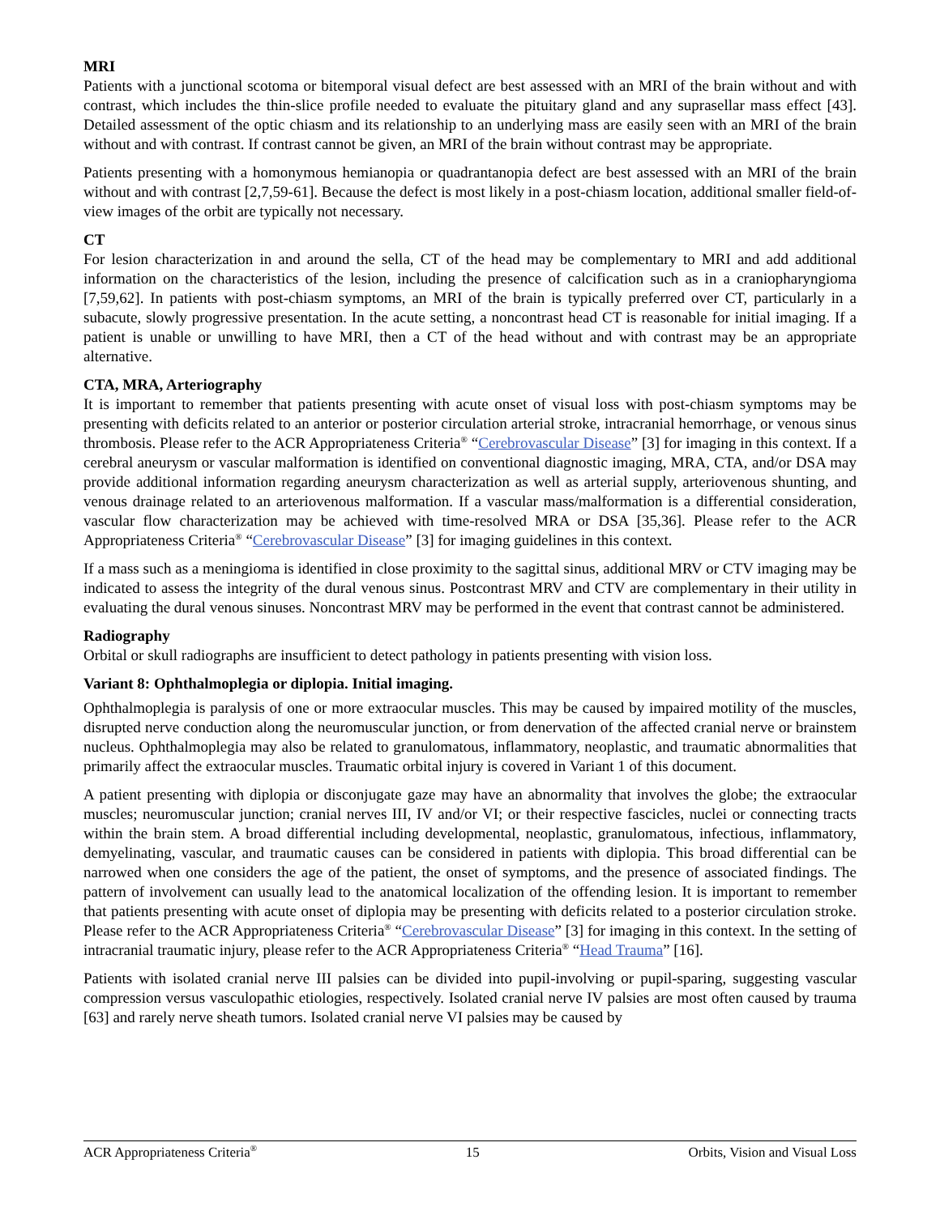MRI
Patients with a junctional scotoma or bitemporal visual defect are best assessed with an MRI of the brain without and with contrast, which includes the thin-slice profile needed to evaluate the pituitary gland and any suprasellar mass effect [43]. Detailed assessment of the optic chiasm and its relationship to an underlying mass are easily seen with an MRI of the brain without and with contrast. If contrast cannot be given, an MRI of the brain without contrast may be appropriate.
Patients presenting with a homonymous hemianopia or quadrantanopia defect are best assessed with an MRI of the brain without and with contrast [2,7,59-61]. Because the defect is most likely in a post-chiasm location, additional smaller field-of-view images of the orbit are typically not necessary.
CT
For lesion characterization in and around the sella, CT of the head may be complementary to MRI and add additional information on the characteristics of the lesion, including the presence of calcification such as in a craniopharyngioma [7,59,62]. In patients with post-chiasm symptoms, an MRI of the brain is typically preferred over CT, particularly in a subacute, slowly progressive presentation. In the acute setting, a noncontrast head CT is reasonable for initial imaging. If a patient is unable or unwilling to have MRI, then a CT of the head without and with contrast may be an appropriate alternative.
CTA, MRA, Arteriography
It is important to remember that patients presenting with acute onset of visual loss with post-chiasm symptoms may be presenting with deficits related to an anterior or posterior circulation arterial stroke, intracranial hemorrhage, or venous sinus thrombosis. Please refer to the ACR Appropriateness Criteria<sup>®</sup> “Cerebrovascular Disease” [3] for imaging in this context. If a cerebral aneurysm or vascular malformation is identified on conventional diagnostic imaging, MRA, CTA, and/or DSA may provide additional information regarding aneurysm characterization as well as arterial supply, arteriovenous shunting, and venous drainage related to an arteriovenous malformation. If a vascular mass/malformation is a differential consideration, vascular flow characterization may be achieved with time-resolved MRA or DSA [35,36]. Please refer to the ACR Appropriateness Criteria<sup>®</sup> “Cerebrovascular Disease” [3] for imaging guidelines in this context.
If a mass such as a meningioma is identified in close proximity to the sagittal sinus, additional MRV or CTV imaging may be indicated to assess the integrity of the dural venous sinus. Postcontrast MRV and CTV are complementary in their utility in evaluating the dural venous sinuses. Noncontrast MRV may be performed in the event that contrast cannot be administered.
Radiography
Orbital or skull radiographs are insufficient to detect pathology in patients presenting with vision loss.
Variant 8: Ophthalmoplegia or diplopia. Initial imaging.
Ophthalmoplegia is paralysis of one or more extraocular muscles. This may be caused by impaired motility of the muscles, disrupted nerve conduction along the neuromuscular junction, or from denervation of the affected cranial nerve or brainstem nucleus. Ophthalmoplegia may also be related to granulomatous, inflammatory, neoplastic, and traumatic abnormalities that primarily affect the extraocular muscles. Traumatic orbital injury is covered in Variant 1 of this document.
A patient presenting with diplopia or disconjugate gaze may have an abnormality that involves the globe; the extraocular muscles; neuromuscular junction; cranial nerves III, IV and/or VI; or their respective fascicles, nuclei or connecting tracts within the brain stem. A broad differential including developmental, neoplastic, granulomatous, infectious, inflammatory, demyelinating, vascular, and traumatic causes can be considered in patients with diplopia. This broad differential can be narrowed when one considers the age of the patient, the onset of symptoms, and the presence of associated findings. The pattern of involvement can usually lead to the anatomical localization of the offending lesion. It is important to remember that patients presenting with acute onset of diplopia may be presenting with deficits related to a posterior circulation stroke. Please refer to the ACR Appropriateness Criteria<sup>®</sup> “Cerebrovascular Disease” [3] for imaging in this context. In the setting of intracranial traumatic injury, please refer to the ACR Appropriateness Criteria<sup>®</sup> “Head Trauma” [16].
Patients with isolated cranial nerve III palsies can be divided into pupil-involving or pupil-sparing, suggesting vascular compression versus vasculopathic etiologies, respectively. Isolated cranial nerve IV palsies are most often caused by trauma [63] and rarely nerve sheath tumors. Isolated cranial nerve VI palsies may be caused by
ACR Appropriateness Criteria<sup>®</sup> 15 Orbits, Vision and Visual Loss